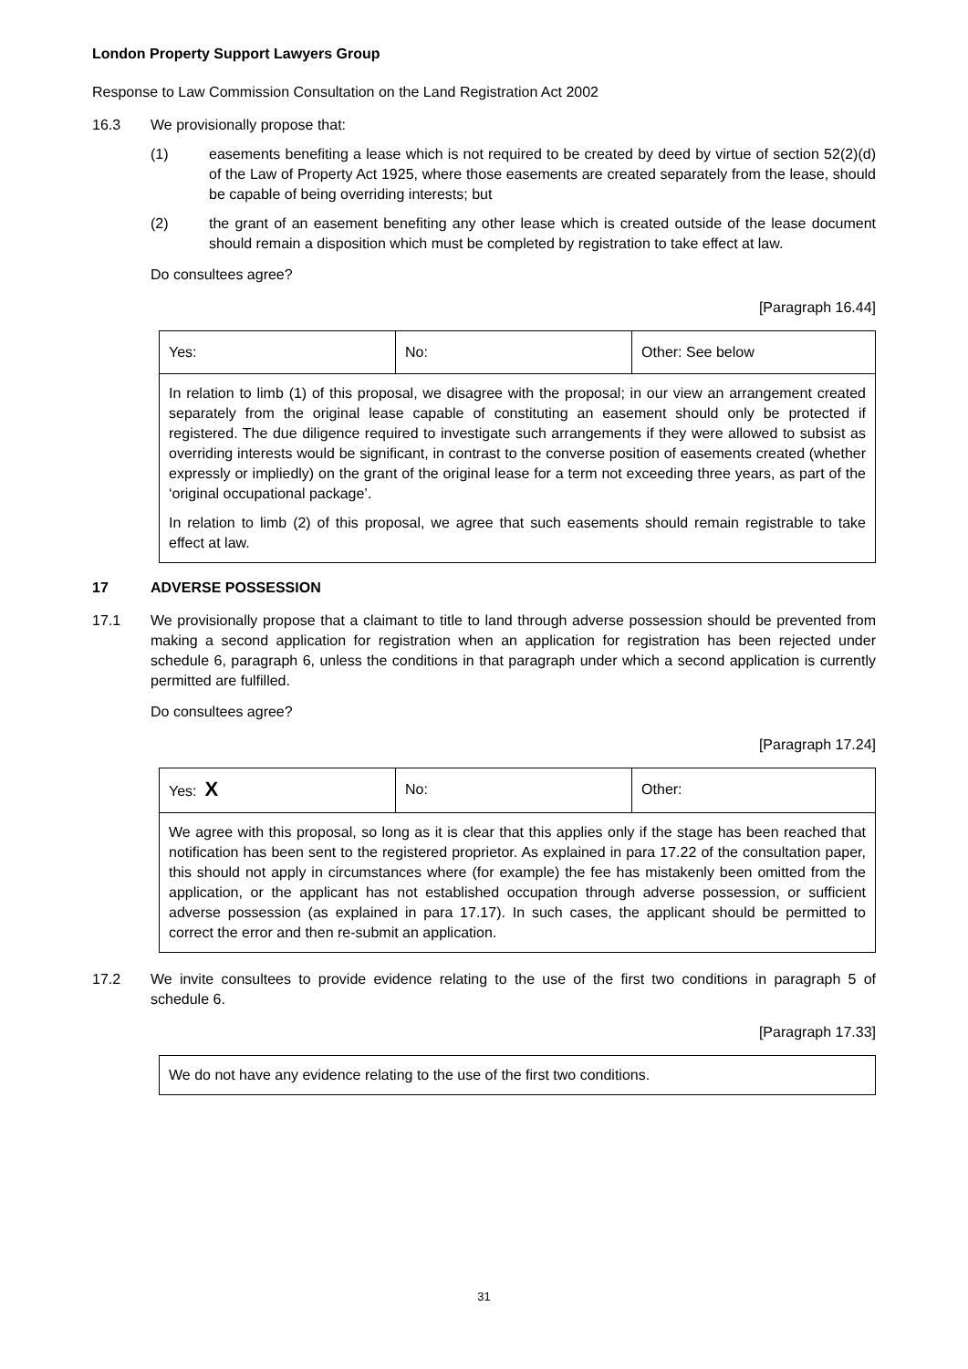London Property Support Lawyers Group
Response to Law Commission Consultation on the Land Registration Act 2002
16.3 We provisionally propose that:
(1) easements benefiting a lease which is not required to be created by deed by virtue of section 52(2)(d) of the Law of Property Act 1925, where those easements are created separately from the lease, should be capable of being overriding interests; but
(2) the grant of an easement benefiting any other lease which is created outside of the lease document should remain a disposition which must be completed by registration to take effect at law.
Do consultees agree?
[Paragraph 16.44]
| Yes: | No: | Other: See below |
| In relation to limb (1) of this proposal, we disagree with the proposal; in our view an arrangement created separately from the original lease capable of constituting an easement should only be protected if registered. The due diligence required to investigate such arrangements if they were allowed to subsist as overriding interests would be significant, in contrast to the converse position of easements created (whether expressly or impliedly) on the grant of the original lease for a term not exceeding three years, as part of the ‘original occupational package’. In relation to limb (2) of this proposal, we agree that such easements should remain registrable to take effect at law. | | |
17 ADVERSE POSSESSION
17.1 We provisionally propose that a claimant to title to land through adverse possession should be prevented from making a second application for registration when an application for registration has been rejected under schedule 6, paragraph 6, unless the conditions in that paragraph under which a second application is currently permitted are fulfilled.
Do consultees agree?
[Paragraph 17.24]
| Yes: X | No: | Other: |
| We agree with this proposal, so long as it is clear that this applies only if the stage has been reached that notification has been sent to the registered proprietor. As explained in para 17.22 of the consultation paper, this should not apply in circumstances where (for example) the fee has mistakenly been omitted from the application, or the applicant has not established occupation through adverse possession, or sufficient adverse possession (as explained in para 17.17). In such cases, the applicant should be permitted to correct the error and then re-submit an application. | | |
17.2 We invite consultees to provide evidence relating to the use of the first two conditions in paragraph 5 of schedule 6.
[Paragraph 17.33]
| We do not have any evidence relating to the use of the first two conditions. |
31